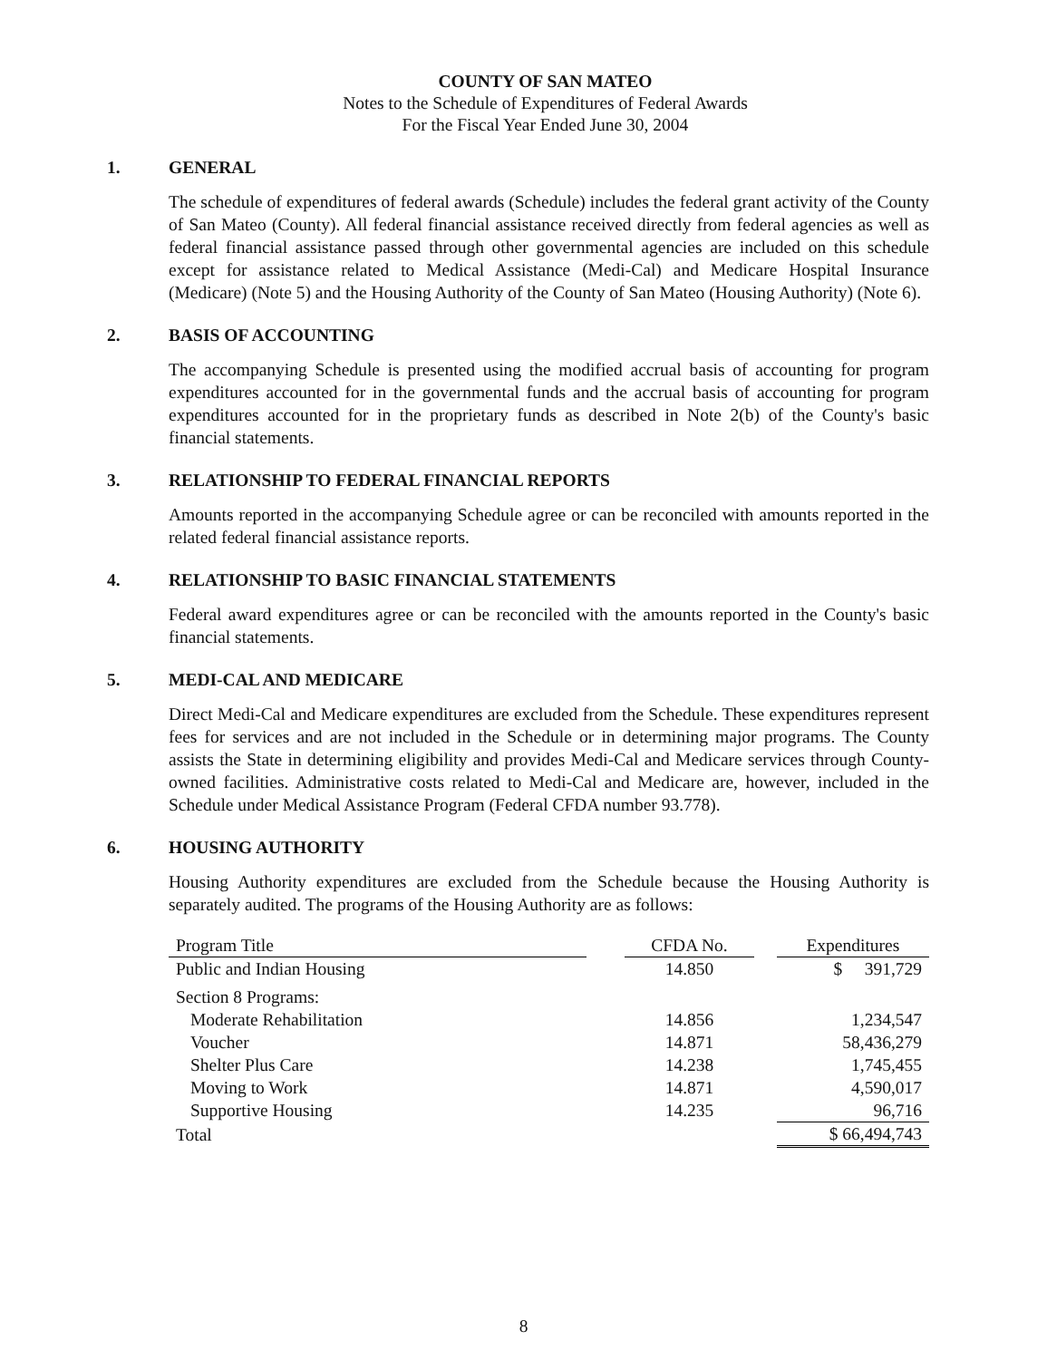COUNTY OF SAN MATEO
Notes to the Schedule of Expenditures of Federal Awards
For the Fiscal Year Ended June 30, 2004
1. GENERAL
The schedule of expenditures of federal awards (Schedule) includes the federal grant activity of the County of San Mateo (County). All federal financial assistance received directly from federal agencies as well as federal financial assistance passed through other governmental agencies are included on this schedule except for assistance related to Medical Assistance (Medi-Cal) and Medicare Hospital Insurance (Medicare) (Note 5) and the Housing Authority of the County of San Mateo (Housing Authority) (Note 6).
2. BASIS OF ACCOUNTING
The accompanying Schedule is presented using the modified accrual basis of accounting for program expenditures accounted for in the governmental funds and the accrual basis of accounting for program expenditures accounted for in the proprietary funds as described in Note 2(b) of the County's basic financial statements.
3. RELATIONSHIP TO FEDERAL FINANCIAL REPORTS
Amounts reported in the accompanying Schedule agree or can be reconciled with amounts reported in the related federal financial assistance reports.
4. RELATIONSHIP TO BASIC FINANCIAL STATEMENTS
Federal award expenditures agree or can be reconciled with the amounts reported in the County's basic financial statements.
5. MEDI-CAL AND MEDICARE
Direct Medi-Cal and Medicare expenditures are excluded from the Schedule. These expenditures represent fees for services and are not included in the Schedule or in determining major programs. The County assists the State in determining eligibility and provides Medi-Cal and Medicare services through County-owned facilities. Administrative costs related to Medi-Cal and Medicare are, however, included in the Schedule under Medical Assistance Program (Federal CFDA number 93.778).
6. HOUSING AUTHORITY
Housing Authority expenditures are excluded from the Schedule because the Housing Authority is separately audited. The programs of the Housing Authority are as follows:
| Program Title | | CFDA No. | | Expenditures |
| --- | --- | --- | --- | --- |
| Public and Indian Housing | | 14.850 | | $ 391,729 |
| Section 8 Programs: | | | | |
| Moderate Rehabilitation | | 14.856 | | 1,234,547 |
| Voucher | | 14.871 | | 58,436,279 |
| Shelter Plus Care | | 14.238 | | 1,745,455 |
| Moving to Work | | 14.871 | | 4,590,017 |
| Supportive Housing | | 14.235 | | 96,716 |
| Total | | | | $ 66,494,743 |
8